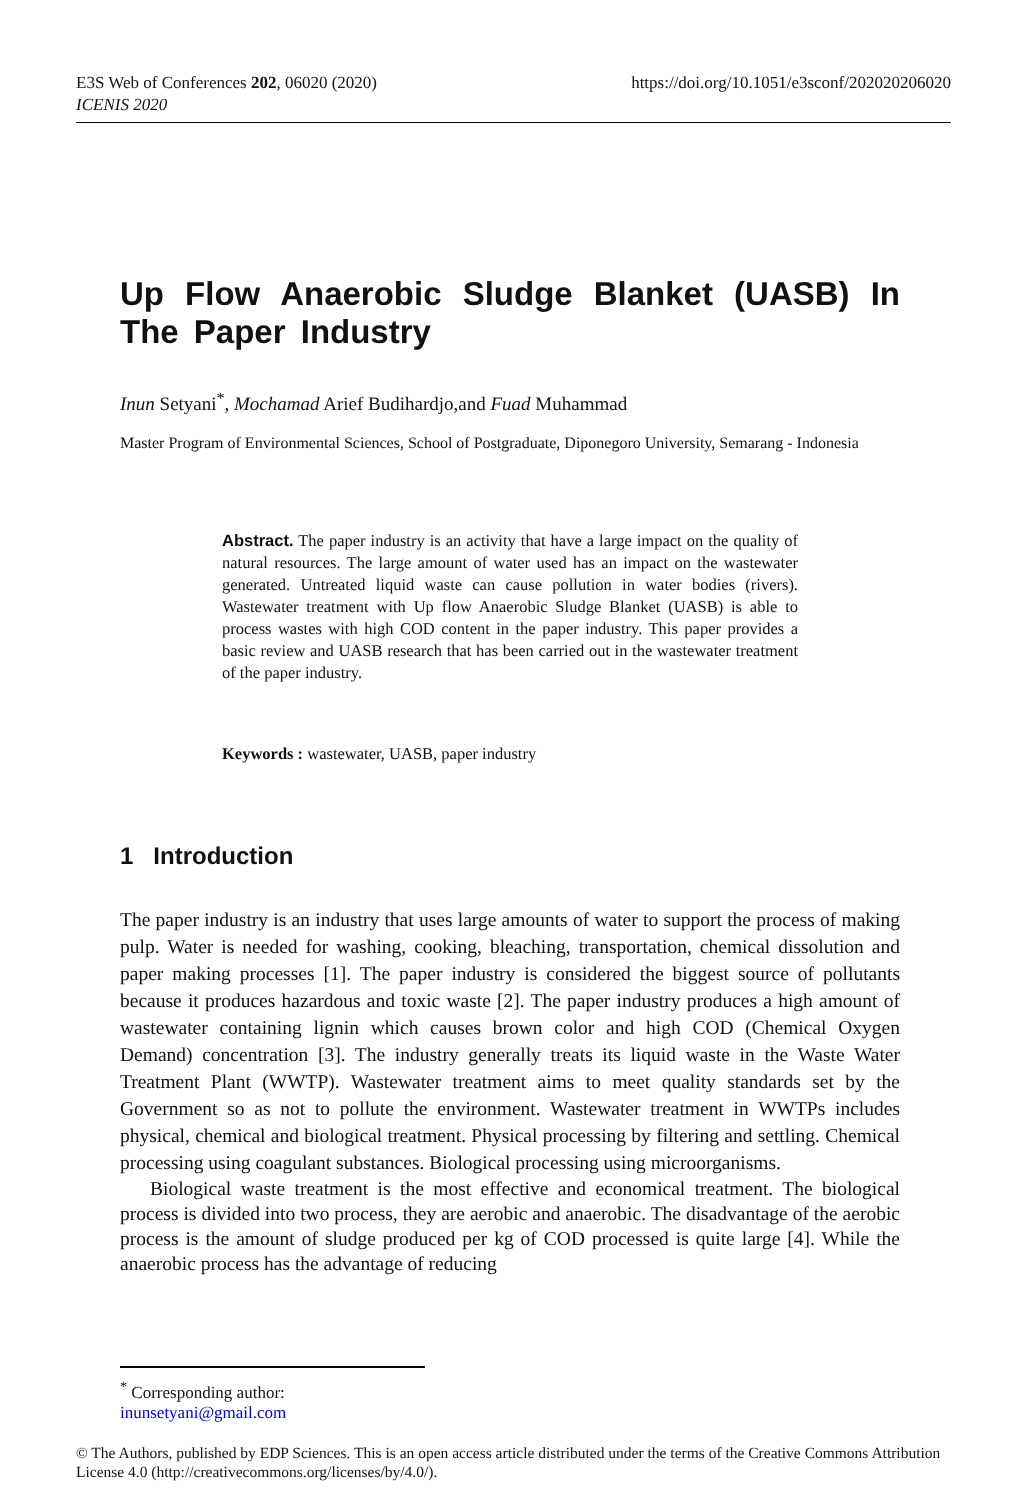https://doi.org/10.1051/e3sconf/202020206020 E3S Web of Conferences 202, 06020 (2020)
ICENIS 2020
Up Flow Anaerobic Sludge Blanket (UASB) In The Paper Industry
Inun Setyani<sup>*</sup>, Mochamad Arief Budihardjo,and Fuad Muhammad
Master Program of Environmental Sciences, School of Postgraduate, Diponegoro University, Semarang - Indonesia
Abstract. The paper industry is an activity that have a large impact on the quality of natural resources. The large amount of water used has an impact on the wastewater generated. Untreated liquid waste can cause pollution in water bodies (rivers). Wastewater treatment with Up flow Anaerobic Sludge Blanket (UASB) is able to process wastes with high COD content in the paper industry. This paper provides a basic review and UASB research that has been carried out in the wastewater treatment of the paper industry.
Keywords : wastewater, UASB, paper industry
1 Introduction
The paper industry is an industry that uses large amounts of water to support the process of making pulp. Water is needed for washing, cooking, bleaching, transportation, chemical dissolution and paper making processes [1]. The paper industry is considered the biggest source of pollutants because it produces hazardous and toxic waste [2]. The paper industry produces a high amount of wastewater containing lignin which causes brown color and high COD (Chemical Oxygen Demand) concentration [3]. The industry generally treats its liquid waste in the Waste Water Treatment Plant (WWTP). Wastewater treatment aims to meet quality standards set by the Government so as not to pollute the environment. Wastewater treatment in WWTPs includes physical, chemical and biological treatment. Physical processing by filtering and settling. Chemical processing using coagulant substances. Biological processing using microorganisms.
Biological waste treatment is the most effective and economical treatment. The biological process is divided into two process, they are aerobic and anaerobic. The disadvantage of the aerobic process is the amount of sludge produced per kg of COD processed is quite large [4]. While the anaerobic process has the advantage of reducing
<sup>*</sup> Corresponding author: inunsetyani@gmail.com
© The Authors, published by EDP Sciences. This is an open access article distributed under the terms of the Creative Commons Attribution License 4.0 (http://creativecommons.org/licenses/by/4.0/).